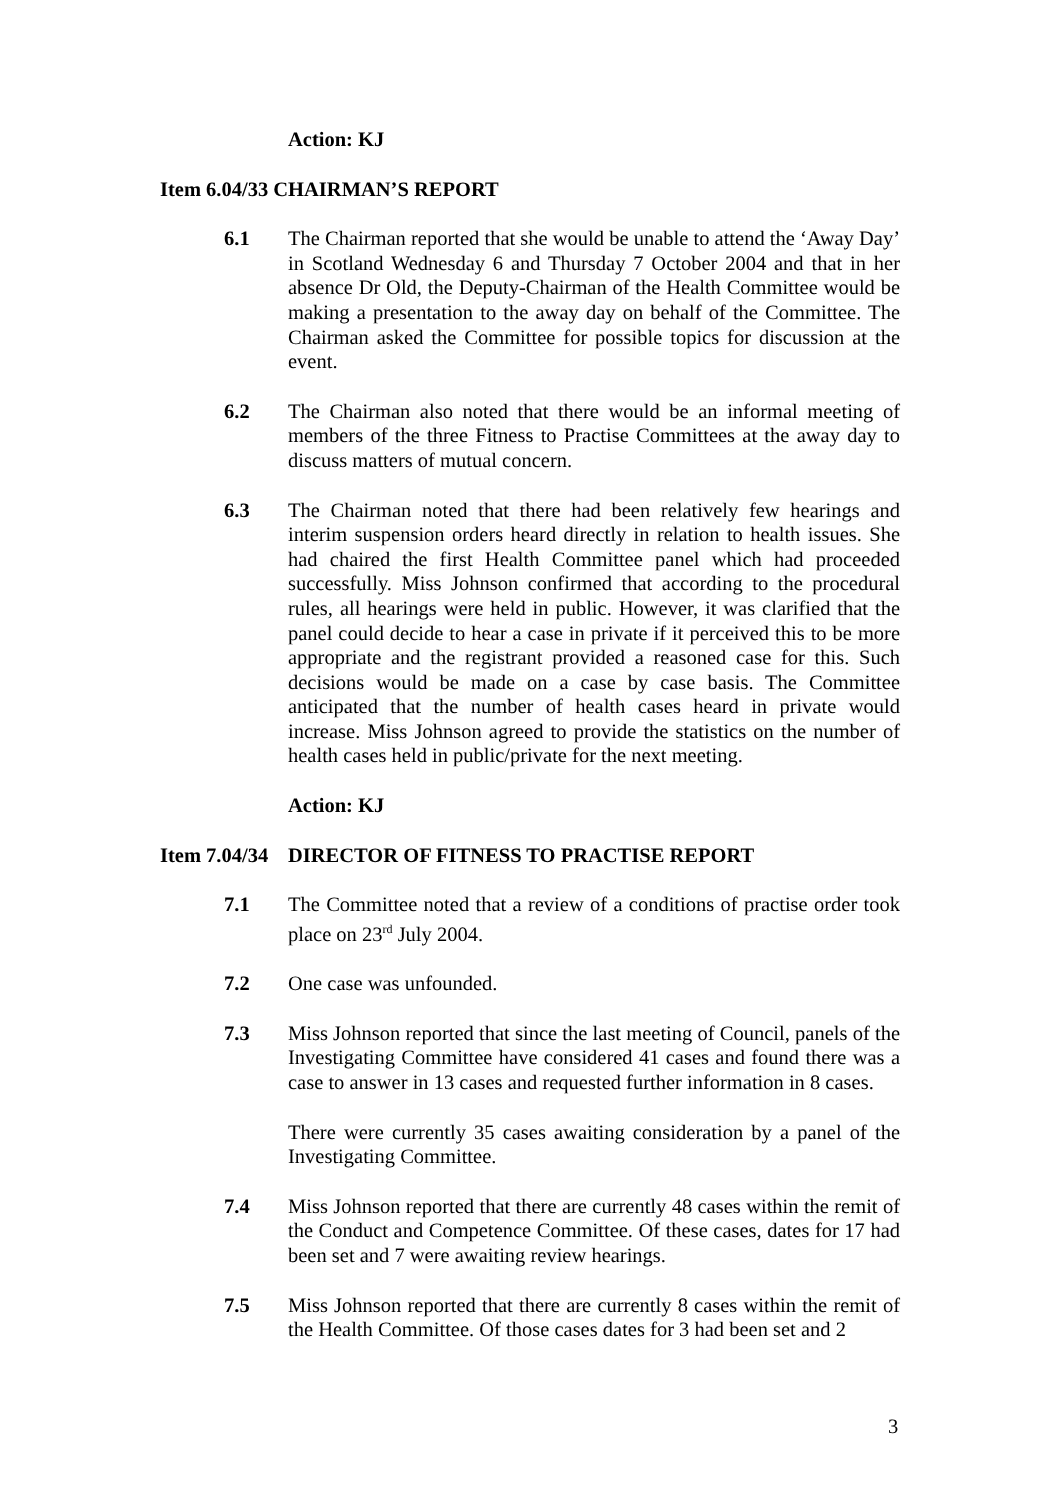Action: KJ
Item 6.04/33 CHAIRMAN’S REPORT
6.1 The Chairman reported that she would be unable to attend the ‘Away Day’ in Scotland Wednesday 6 and Thursday 7 October 2004 and that in her absence Dr Old, the Deputy-Chairman of the Health Committee would be making a presentation to the away day on behalf of the Committee. The Chairman asked the Committee for possible topics for discussion at the event.
6.2 The Chairman also noted that there would be an informal meeting of members of the three Fitness to Practise Committees at the away day to discuss matters of mutual concern.
6.3 The Chairman noted that there had been relatively few hearings and interim suspension orders heard directly in relation to health issues. She had chaired the first Health Committee panel which had proceeded successfully. Miss Johnson confirmed that according to the procedural rules, all hearings were held in public. However, it was clarified that the panel could decide to hear a case in private if it perceived this to be more appropriate and the registrant provided a reasoned case for this. Such decisions would be made on a case by case basis. The Committee anticipated that the number of health cases heard in private would increase. Miss Johnson agreed to provide the statistics on the number of health cases held in public/private for the next meeting.
Action: KJ
Item 7.04/34 DIRECTOR OF FITNESS TO PRACTISE REPORT
7.1 The Committee noted that a review of a conditions of practise order took place on 23<sup>rd</sup> July 2004.
7.2 One case was unfounded.
7.3 Miss Johnson reported that since the last meeting of Council, panels of the Investigating Committee have considered 41 cases and found there was a case to answer in 13 cases and requested further information in 8 cases.
There were currently 35 cases awaiting consideration by a panel of the Investigating Committee.
7.4 Miss Johnson reported that there are currently 48 cases within the remit of the Conduct and Competence Committee. Of these cases, dates for 17 had been set and 7 were awaiting review hearings.
7.5 Miss Johnson reported that there are currently 8 cases within the remit of the Health Committee. Of those cases dates for 3 had been set and 2
3